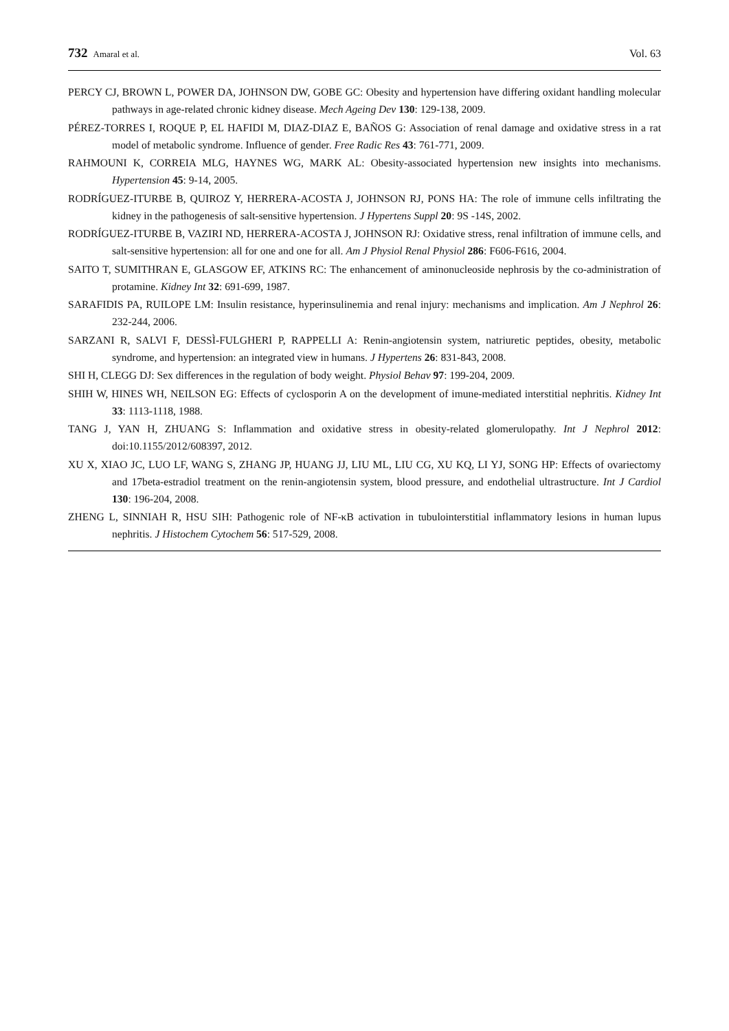732 Amaral et al.
Vol. 63
PERCY CJ, BROWN L, POWER DA, JOHNSON DW, GOBE GC: Obesity and hypertension have differing oxidant handling molecular pathways in age-related chronic kidney disease. Mech Ageing Dev 130: 129-138, 2009.
PÉREZ-TORRES I, ROQUE P, EL HAFIDI M, DIAZ-DIAZ E, BAÑOS G: Association of renal damage and oxidative stress in a rat model of metabolic syndrome. Influence of gender. Free Radic Res 43: 761-771, 2009.
RAHMOUNI K, CORREIA MLG, HAYNES WG, MARK AL: Obesity-associated hypertension new insights into mechanisms. Hypertension 45: 9-14, 2005.
RODRÍGUEZ-ITURBE B, QUIROZ Y, HERRERA-ACOSTA J, JOHNSON RJ, PONS HA: The role of immune cells infiltrating the kidney in the pathogenesis of salt-sensitive hypertension. J Hypertens Suppl 20: 9S -14S, 2002.
RODRÍGUEZ-ITURBE B, VAZIRI ND, HERRERA-ACOSTA J, JOHNSON RJ: Oxidative stress, renal infiltration of immune cells, and salt-sensitive hypertension: all for one and one for all. Am J Physiol Renal Physiol 286: F606-F616, 2004.
SAITO T, SUMITHRAN E, GLASGOW EF, ATKINS RC: The enhancement of aminonucleoside nephrosis by the co-administration of protamine. Kidney Int 32: 691-699, 1987.
SARAFIDIS PA, RUILOPE LM: Insulin resistance, hyperinsulinemia and renal injury: mechanisms and implication. Am J Nephrol 26: 232-244, 2006.
SARZANI R, SALVI F, DESSÌ-FULGHERI P, RAPPELLI A: Renin-angiotensin system, natriuretic peptides, obesity, metabolic syndrome, and hypertension: an integrated view in humans. J Hypertens 26: 831-843, 2008.
SHI H, CLEGG DJ: Sex differences in the regulation of body weight. Physiol Behav 97: 199-204, 2009.
SHIH W, HINES WH, NEILSON EG: Effects of cyclosporin A on the development of imune-mediated interstitial nephritis. Kidney Int 33: 1113-1118, 1988.
TANG J, YAN H, ZHUANG S: Inflammation and oxidative stress in obesity-related glomerulopathy. Int J Nephrol 2012: doi:10.1155/2012/608397, 2012.
XU X, XIAO JC, LUO LF, WANG S, ZHANG JP, HUANG JJ, LIU ML, LIU CG, XU KQ, LI YJ, SONG HP: Effects of ovariectomy and 17beta-estradiol treatment on the renin-angiotensin system, blood pressure, and endothelial ultrastructure. Int J Cardiol 130: 196-204, 2008.
ZHENG L, SINNIAH R, HSU SIH: Pathogenic role of NF-κB activation in tubulointerstitial inflammatory lesions in human lupus nephritis. J Histochem Cytochem 56: 517-529, 2008.